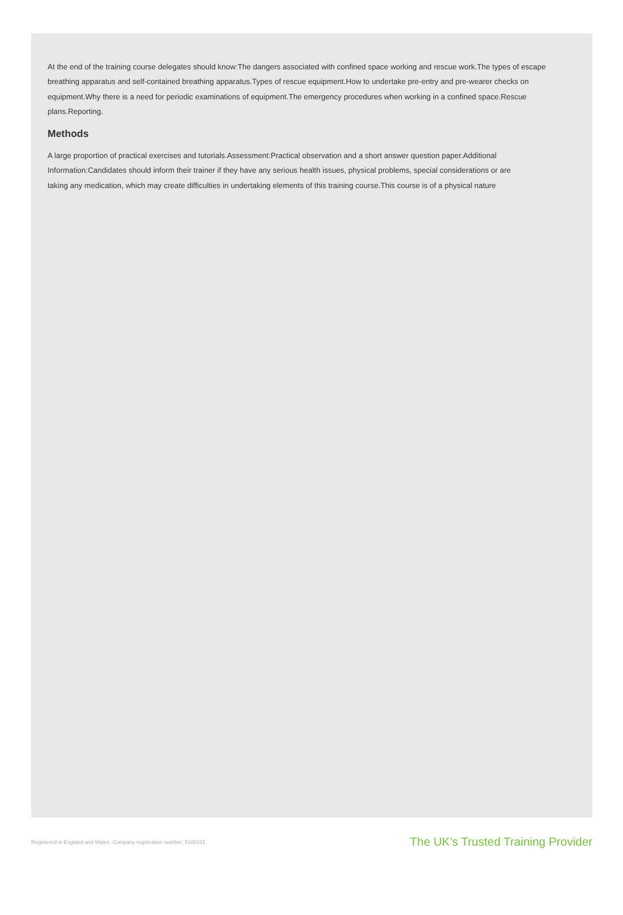At the end of the training course delegates should know:The dangers associated with confined space working and rescue work.The types of escape breathing apparatus and self-contained breathing apparatus.Types of rescue equipment.How to undertake pre-entry and pre-wearer checks on equipment.Why there is a need for periodic examinations of equipment.The emergency procedures when working in a confined space.Rescue plans.Reporting.
Methods
A large proportion of practical exercises and tutorials.Assessment:Practical observation and a short answer question paper.Additional Information:Candidates should inform their trainer if they have any serious health issues, physical problems, special considerations or are taking any medication, which may create difficulties in undertaking elements of this training course.This course is of a physical nature
Registered in England and Wales. Company registration number: 5108231 The UK’s Trusted Training Provider